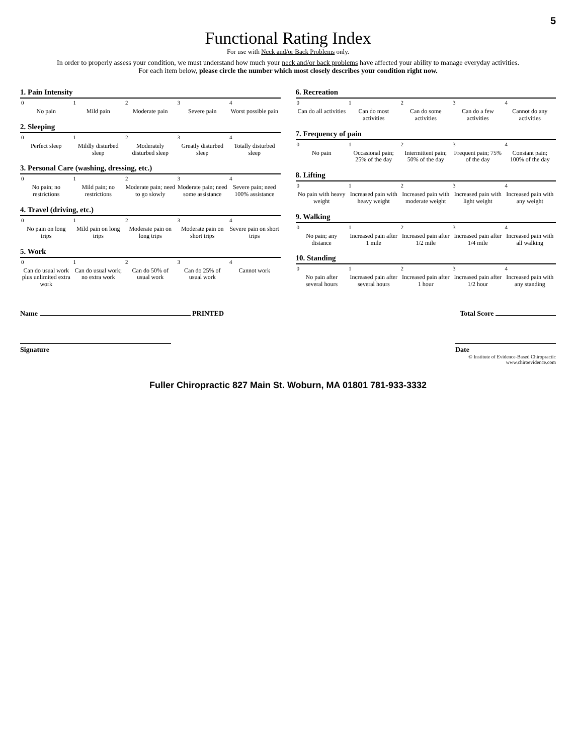5
Functional Rating Index
For use with Neck and/or Back Problems only.
In order to properly assess your condition, we must understand how much your neck and/or back problems have affected your ability to manage everyday activities.
For each item below, please circle the number which most closely describes your condition right now.
1. Pain Intensity
| 0 | 1 | 2 | 3 | 4 |
| --- | --- | --- | --- | --- |
| No pain | Mild pain | Moderate pain | Severe pain | Worst possible pain |
2. Sleeping
| 0 | 1 | 2 | 3 | 4 |
| --- | --- | --- | --- | --- |
| Perfect sleep | Mildly disturbed sleep | Moderately disturbed sleep | Greatly disturbed sleep | Totally disturbed sleep |
3. Personal Care (washing, dressing, etc.)
| 0 | 1 | 2 | 3 | 4 |
| --- | --- | --- | --- | --- |
| No pain; no restrictions | Mild pain; no restrictions | Moderate pain; need to go slowly | Moderate pain; need some assistance | Severe pain; need 100% assistance |
4. Travel (driving, etc.)
| 0 | 1 | 2 | 3 | 4 |
| --- | --- | --- | --- | --- |
| No pain on long trips | Mild pain on long trips | Moderate pain on long trips | Moderate pain on short trips | Severe pain on short trips |
5. Work
| 0 | 1 | 2 | 3 | 4 |
| --- | --- | --- | --- | --- |
| Can do usual work plus unlimited extra work | Can do usual work; no extra work | Can do 50% of usual work | Can do 25% of usual work | Cannot work |
6. Recreation
| 0 | 1 | 2 | 3 | 4 |
| --- | --- | --- | --- | --- |
| Can do all activities | Can do most activities | Can do some activities | Can do a few activities | Cannot do any activities |
7. Frequency of pain
| 0 | 1 | 2 | 3 | 4 |
| --- | --- | --- | --- | --- |
| No pain | Occasional pain; 25% of the day | Intermittent pain; 50% of the day | Frequent pain; 75% of the day | Constant pain; 100% of the day |
8. Lifting
| 0 | 1 | 2 | 3 | 4 |
| --- | --- | --- | --- | --- |
| No pain with heavy weight | Increased pain with heavy weight | Increased pain with moderate weight | Increased pain with light weight | Increased pain with any weight |
9. Walking
| 0 | 1 | 2 | 3 | 4 |
| --- | --- | --- | --- | --- |
| No pain; any distance | Increased pain after 1 mile | Increased pain after 1/2 mile | Increased pain after 1/4 mile | Increased pain with all walking |
10. Standing
| 0 | 1 | 2 | 3 | 4 |
| --- | --- | --- | --- | --- |
| No pain after several hours | Increased pain after several hours | Increased pain after 1 hour | Increased pain after 1/2 hour | Increased pain with any standing |
Name PRINTED Total Score
Signature
Date
© Institute of Evidence-Based Chiropractic
www.chiroevidence.com
Fuller Chiropractic 827 Main St. Woburn, MA 01801 781-933-3332